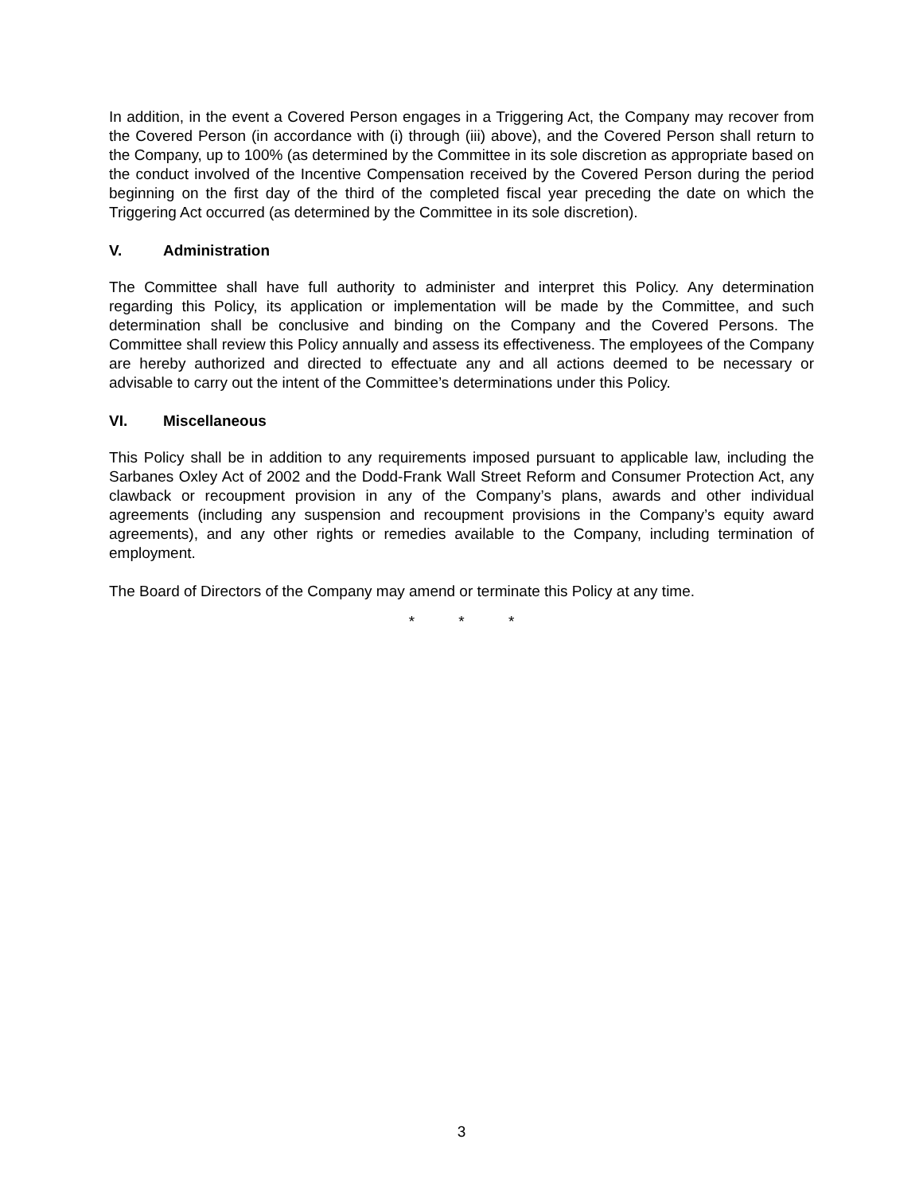In addition, in the event a Covered Person engages in a Triggering Act, the Company may recover from the Covered Person (in accordance with (i) through (iii) above), and the Covered Person shall return to the Company, up to 100% (as determined by the Committee in its sole discretion as appropriate based on the conduct involved of the Incentive Compensation received by the Covered Person during the period beginning on the first day of the third of the completed fiscal year preceding the date on which the Triggering Act occurred (as determined by the Committee in its sole discretion).
V. Administration
The Committee shall have full authority to administer and interpret this Policy. Any determination regarding this Policy, its application or implementation will be made by the Committee, and such determination shall be conclusive and binding on the Company and the Covered Persons. The Committee shall review this Policy annually and assess its effectiveness. The employees of the Company are hereby authorized and directed to effectuate any and all actions deemed to be necessary or advisable to carry out the intent of the Committee’s determinations under this Policy.
VI. Miscellaneous
This Policy shall be in addition to any requirements imposed pursuant to applicable law, including the Sarbanes Oxley Act of 2002 and the Dodd-Frank Wall Street Reform and Consumer Protection Act, any clawback or recoupment provision in any of the Company’s plans, awards and other individual agreements (including any suspension and recoupment provisions in the Company’s equity award agreements), and any other rights or remedies available to the Company, including termination of employment.
The Board of Directors of the Company may amend or terminate this Policy at any time.
* * *
3